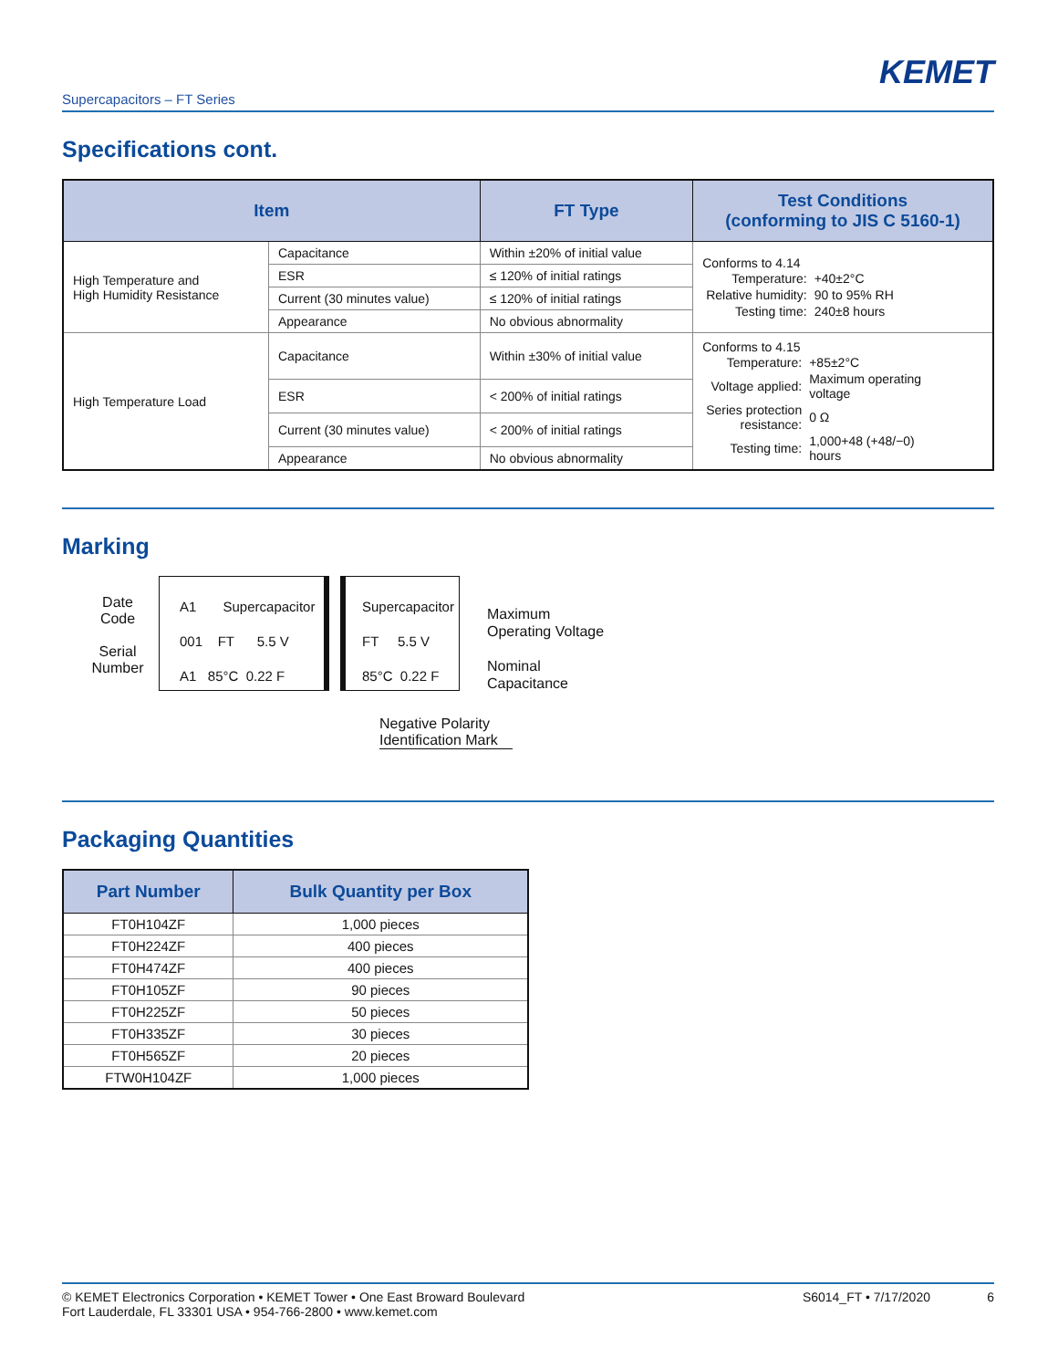KEMET
Supercapacitors – FT Series
Specifications cont.
| Item | | FT Type | Test Conditions (conforming to JIS C 5160-1) |
| --- | --- | --- | --- |
| High Temperature and High Humidity Resistance | Capacitance | Within ±20% of initial value | Conforms to 4.14 / Temperature: / +40±2°C / / Relative humidity: / 90 to 95% RH / / Testing time: / 240±8 hours / |
| | ESR | ≤ 120% of initial ratings | |
| | Current (30 minutes value) | ≤ 120% of initial ratings | |
| | Appearance | No obvious abnormality | |
| High Temperature Load | Capacitance | Within ±30% of initial value | Conforms to 4.15 / Temperature: / +85±2°C / / Voltage applied: / Maximum operating voltage / / Series protection resistance: / 0 Ω / / Testing time: / 1,000+48 (+48/−0) hours / |
| | ESR | < 200% of initial ratings | |
| | Current (30 minutes value) | < 200% of initial ratings | |
| | Appearance | No obvious abnormality | |
Marking
Date
Code
Serial
Number
A1 Supercapacitor
001 FT 5.5 V
A1 85°C 0.22 F
Supercapacitor
FT 5.5 V
85°C 0.22 F
Maximum
Operating Voltage
Nominal
Capacitance
Negative Polarity
Identification Mark
Packaging Quantities
| Part Number | Bulk Quantity per Box |
| --- | --- |
| FT0H104ZF | 1,000 pieces |
| FT0H224ZF | 400 pieces |
| FT0H474ZF | 400 pieces |
| FT0H105ZF | 90 pieces |
| FT0H225ZF | 50 pieces |
| FT0H335ZF | 30 pieces |
| FT0H565ZF | 20 pieces |
| FTW0H104ZF | 1,000 pieces |
© KEMET Electronics Corporation • KEMET Tower • One East Broward Boulevard
Fort Lauderdale, FL 33301 USA • 954-766-2800 • www.kemet.com
S6014_FT • 7/17/2020 6